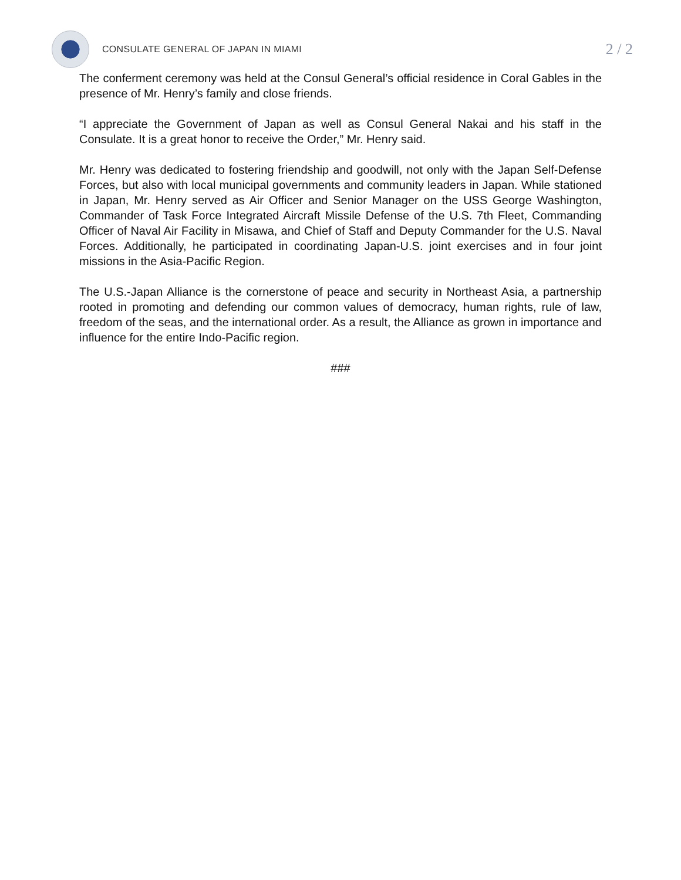CONSULATE GENERAL OF JAPAN IN MIAMI
2 / 2
The conferment ceremony was held at the Consul General’s official residence in Coral Gables in the presence of Mr. Henry’s family and close friends.
“I appreciate the Government of Japan as well as Consul General Nakai and his staff in the Consulate. It is a great honor to receive the Order,” Mr. Henry said.
Mr. Henry was dedicated to fostering friendship and goodwill, not only with the Japan Self-Defense Forces, but also with local municipal governments and community leaders in Japan. While stationed in Japan, Mr. Henry served as Air Officer and Senior Manager on the USS George Washington, Commander of Task Force Integrated Aircraft Missile Defense of the U.S. 7th Fleet, Commanding Officer of Naval Air Facility in Misawa, and Chief of Staff and Deputy Commander for the U.S. Naval Forces. Additionally, he participated in coordinating Japan-U.S. joint exercises and in four joint missions in the Asia-Pacific Region.
The U.S.-Japan Alliance is the cornerstone of peace and security in Northeast Asia, a partnership rooted in promoting and defending our common values of democracy, human rights, rule of law, freedom of the seas, and the international order. As a result, the Alliance as grown in importance and influence for the entire Indo-Pacific region.
###